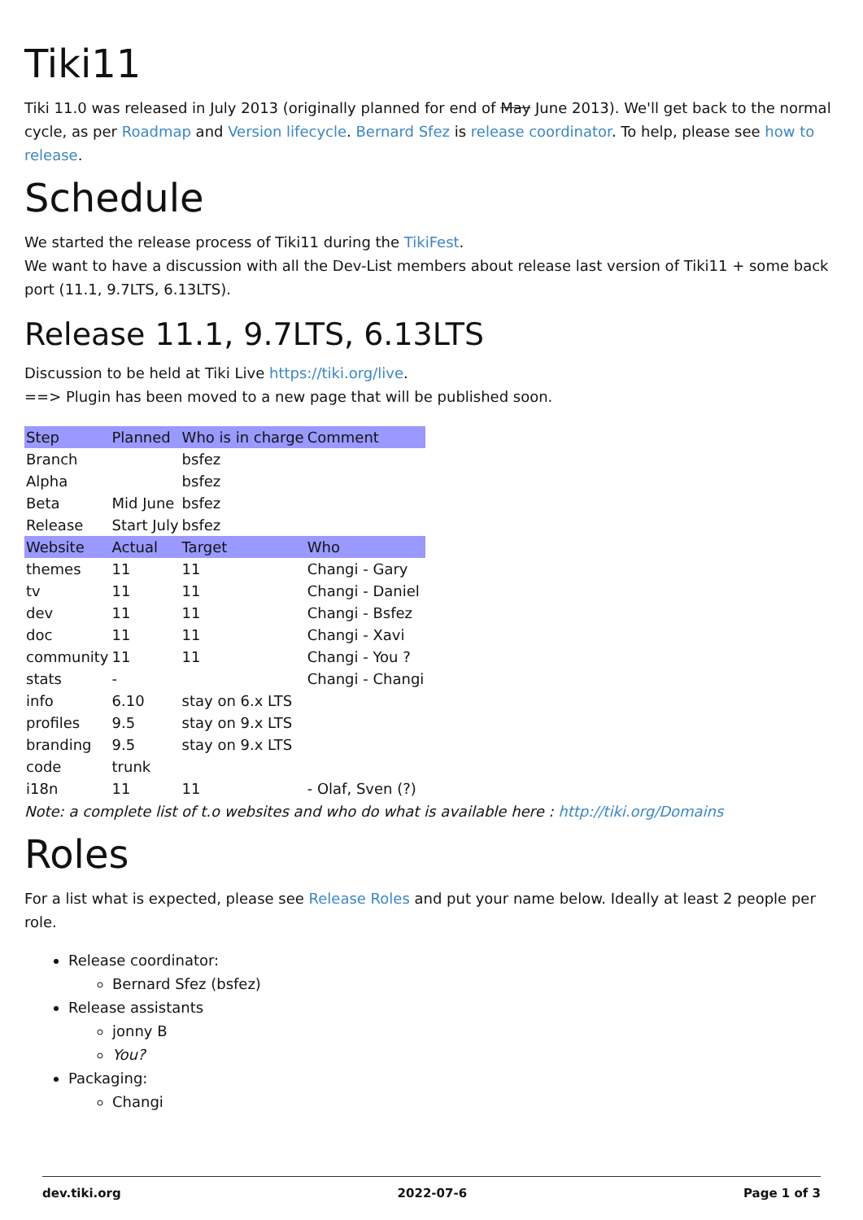Tiki11
Tiki 11.0 was released in July 2013 (originally planned for end of May June 2013). We'll get back to the normal cycle, as per Roadmap and Version lifecycle. Bernard Sfez is release coordinator. To help, please see how to release.
Schedule
We started the release process of Tiki11 during the TikiFest.
We want to have a discussion with all the Dev-List members about release last version of Tiki11 + some back port (11.1, 9.7LTS, 6.13LTS).
Release 11.1, 9.7LTS, 6.13LTS
Discussion to be held at Tiki Live https://tiki.org/live.
==> Plugin has been moved to a new page that will be published soon.
| Step | Planned | Who is in charge | Comment |
| --- | --- | --- | --- |
| Branch | | bsfez | |
| Alpha | | bsfez | |
| Beta | Mid June | bsfez | |
| Release | Start July | bsfez | |
| Website | Actual | Target | Who |
| themes | 11 | 11 | Changi - Gary |
| tv | 11 | 11 | Changi - Daniel |
| dev | 11 | 11 | Changi - Bsfez |
| doc | 11 | 11 | Changi - Xavi |
| community | 11 | 11 | Changi - You ? |
| stats | - | | Changi - Changi |
| info | 6.10 | stay on 6.x LTS | |
| profiles | 9.5 | stay on 9.x LTS | |
| branding | 9.5 | stay on 9.x LTS | |
| code | trunk | | |
| i18n | 11 | 11 | - Olaf, Sven (?) |
Note: a complete list of t.o websites and who do what is available here : http://tiki.org/Domains
Roles
For a list what is expected, please see Release Roles and put your name below. Ideally at least 2 people per role.
Release coordinator:
Bernard Sfez (bsfez)
Release assistants
jonny B
You?
Packaging:
Changi
dev.tiki.org 2022-07-6 Page 1 of 3